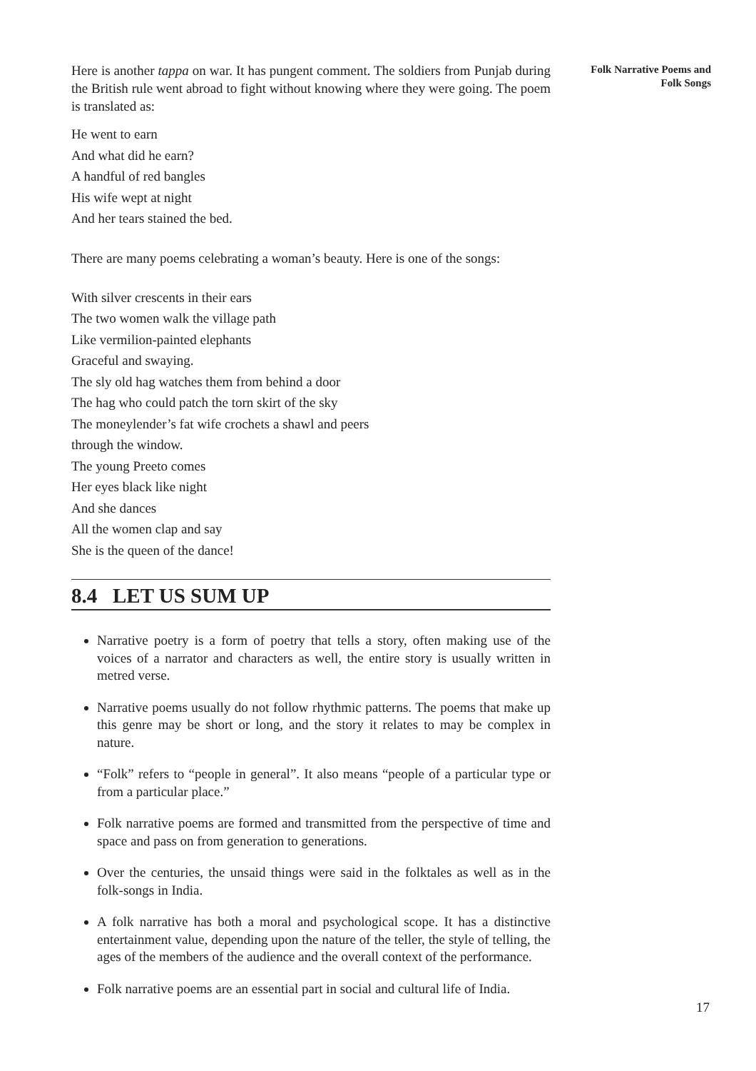Here is another tappa on war. It has pungent comment. The soldiers from Punjab during the British rule went abroad to fight without knowing where they were going. The poem is translated as:
He went to earn
And what did he earn?
A handful of red bangles
His wife wept at night
And her tears stained the bed.
There are many poems celebrating a woman’s beauty. Here is one of the songs:
With silver crescents in their ears
The two women walk the village path
Like vermilion-painted elephants
Graceful and swaying.
The sly old hag watches them from behind a door
The hag who could patch the torn skirt of the sky
The moneylender’s fat wife crochets a shawl and peers
through the window.
The young Preeto comes
Her eyes black like night
And she dances
All the women clap and say
She is the queen of the dance!
8.4 LET US SUM UP
Narrative poetry is a form of poetry that tells a story, often making use of the voices of a narrator and characters as well, the entire story is usually written in metred verse.
Narrative poems usually do not follow rhythmic patterns. The poems that make up this genre may be short or long, and the story it relates to may be complex in nature.
“Folk” refers to “people in general”. It also means “people of a particular type or from a particular place.”
Folk narrative poems are formed and transmitted from the perspective of time and space and pass on from generation to generations.
Over the centuries, the unsaid things were said in the folktales as well as in the folk-songs in India.
A folk narrative has both a moral and psychological scope. It has a distinctive entertainment value, depending upon the nature of the teller, the style of telling, the ages of the members of the audience and the overall context of the performance.
Folk narrative poems are an essential part in social and cultural life of India.
Folk Narrative Poems and
Folk Songs
17